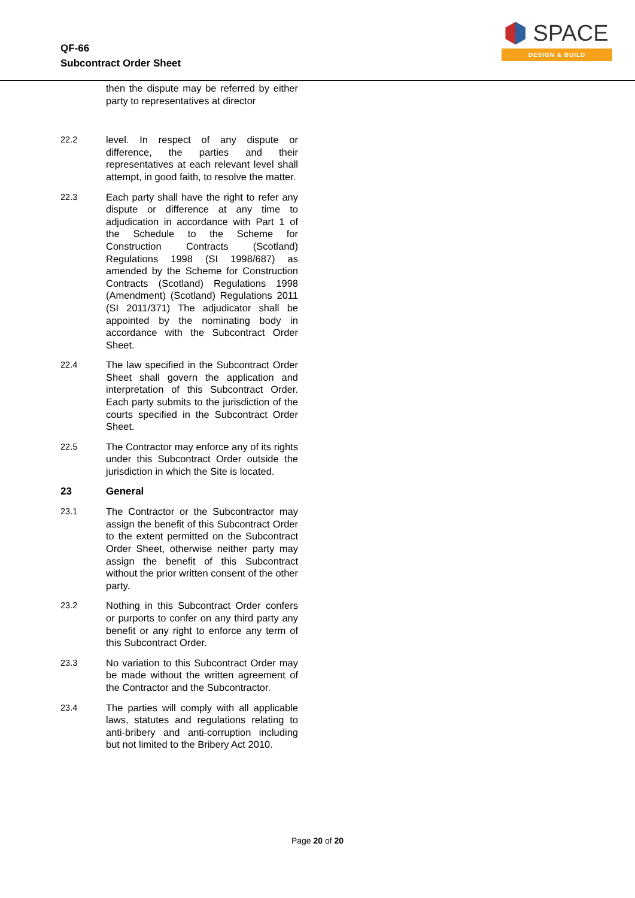QF-66
Subcontract Order Sheet
SPACE
DESIGN & BUILD
then the dispute may be referred by either party to representatives at director
22.2 level. In respect of any dispute or difference, the parties and their representatives at each relevant level shall attempt, in good faith, to resolve the matter.
22.3 Each party shall have the right to refer any dispute or difference at any time to adjudication in accordance with Part 1 of the Schedule to the Scheme for Construction Contracts (Scotland) Regulations 1998 (SI 1998/687) as amended by the Scheme for Construction Contracts (Scotland) Regulations 1998 (Amendment) (Scotland) Regulations 2011 (SI 2011/371) The adjudicator shall be appointed by the nominating body in accordance with the Subcontract Order Sheet.
22.4 The law specified in the Subcontract Order Sheet shall govern the application and interpretation of this Subcontract Order. Each party submits to the jurisdiction of the courts specified in the Subcontract Order Sheet.
22.5 The Contractor may enforce any of its rights under this Subcontract Order outside the jurisdiction in which the Site is located.
23 General
23.1 The Contractor or the Subcontractor may assign the benefit of this Subcontract Order to the extent permitted on the Subcontract Order Sheet, otherwise neither party may assign the benefit of this Subcontract without the prior written consent of the other party.
23.2 Nothing in this Subcontract Order confers or purports to confer on any third party any benefit or any right to enforce any term of this Subcontract Order.
23.3 No variation to this Subcontract Order may be made without the written agreement of the Contractor and the Subcontractor.
23.4 The parties will comply with all applicable laws, statutes and regulations relating to anti-bribery and anti-corruption including but not limited to the Bribery Act 2010.
Page 20 of 20